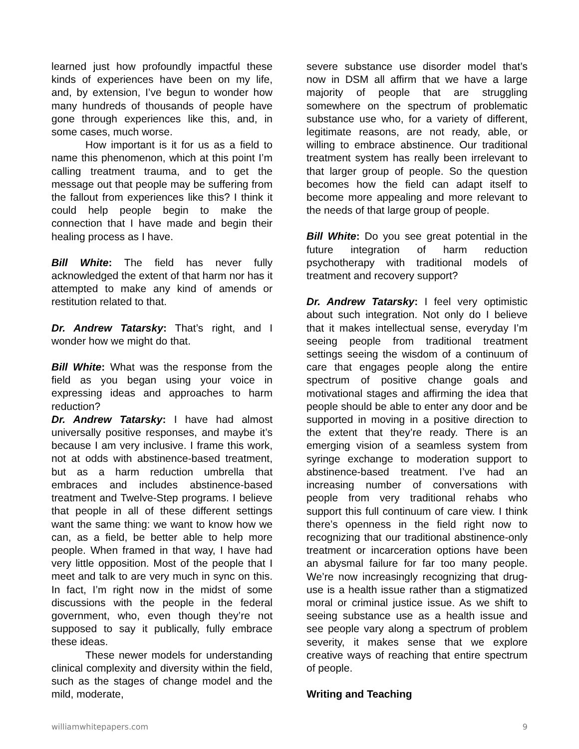learned just how profoundly impactful these kinds of experiences have been on my life, and, by extension, I’ve begun to wonder how many hundreds of thousands of people have gone through experiences like this, and, in some cases, much worse.
How important is it for us as a field to name this phenomenon, which at this point I’m calling treatment trauma, and to get the message out that people may be suffering from the fallout from experiences like this? I think it could help people begin to make the connection that I have made and begin their healing process as I have.
Bill White: The field has never fully acknowledged the extent of that harm nor has it attempted to make any kind of amends or restitution related to that.
Dr. Andrew Tatarsky: That’s right, and I wonder how we might do that.
Bill White: What was the response from the field as you began using your voice in expressing ideas and approaches to harm reduction?
Dr. Andrew Tatarsky: I have had almost universally positive responses, and maybe it’s because I am very inclusive. I frame this work, not at odds with abstinence-based treatment, but as a harm reduction umbrella that embraces and includes abstinence-based treatment and Twelve-Step programs. I believe that people in all of these different settings want the same thing: we want to know how we can, as a field, be better able to help more people. When framed in that way, I have had very little opposition. Most of the people that I meet and talk to are very much in sync on this. In fact, I’m right now in the midst of some discussions with the people in the federal government, who, even though they’re not supposed to say it publically, fully embrace these ideas.
These newer models for understanding clinical complexity and diversity within the field, such as the stages of change model and the mild, moderate,
severe substance use disorder model that’s now in DSM all affirm that we have a large majority of people that are struggling somewhere on the spectrum of problematic substance use who, for a variety of different, legitimate reasons, are not ready, able, or willing to embrace abstinence. Our traditional treatment system has really been irrelevant to that larger group of people. So the question becomes how the field can adapt itself to become more appealing and more relevant to the needs of that large group of people.
Bill White: Do you see great potential in the future integration of harm reduction psychotherapy with traditional models of treatment and recovery support?
Dr. Andrew Tatarsky: I feel very optimistic about such integration. Not only do I believe that it makes intellectual sense, everyday I’m seeing people from traditional treatment settings seeing the wisdom of a continuum of care that engages people along the entire spectrum of positive change goals and motivational stages and affirming the idea that people should be able to enter any door and be supported in moving in a positive direction to the extent that they’re ready. There is an emerging vision of a seamless system from syringe exchange to moderation support to abstinence-based treatment. I’ve had an increasing number of conversations with people from very traditional rehabs who support this full continuum of care view. I think there’s openness in the field right now to recognizing that our traditional abstinence-only treatment or incarceration options have been an abysmal failure for far too many people. We’re now increasingly recognizing that drug-use is a health issue rather than a stigmatized moral or criminal justice issue. As we shift to seeing substance use as a health issue and see people vary along a spectrum of problem severity, it makes sense that we explore creative ways of reaching that entire spectrum of people.
Writing and Teaching
williamwhitepapers.com 9